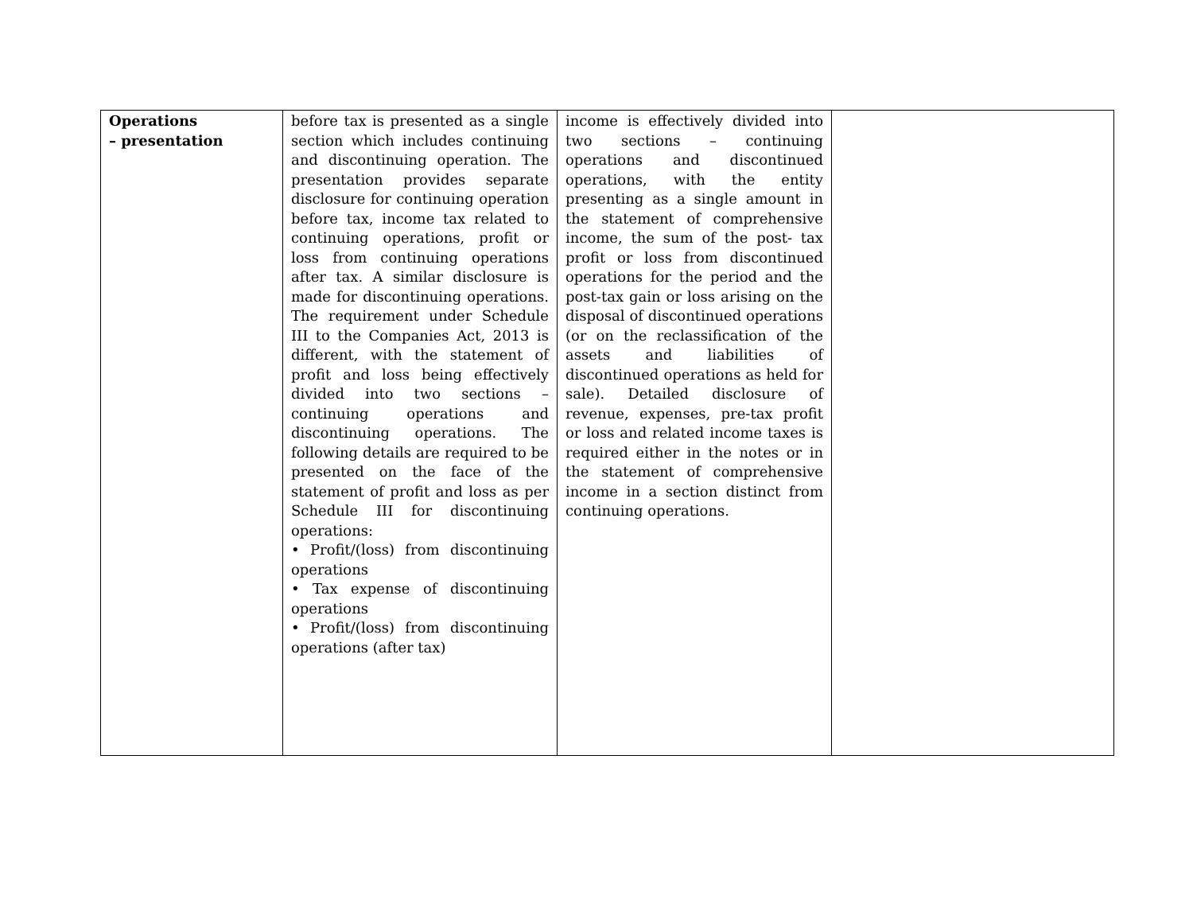| Operations – presentation | before tax is presented as a single section which includes continuing and discontinuing operation. The presentation provides separate disclosure for continuing operation before tax, income tax related to continuing operations, profit or loss from continuing operations after tax. A similar disclosure is made for discontinuing operations. The requirement under Schedule III to the Companies Act, 2013 is different, with the statement of profit and loss being effectively divided into two sections – continuing operations and discontinuing operations. The following details are required to be presented on the face of the statement of profit and loss as per Schedule III for discontinuing operations: • Profit/(loss) from discontinuing operations • Tax expense of discontinuing operations • Profit/(loss) from discontinuing operations (after tax) | income is effectively divided into two sections – continuing operations and discontinued operations, with the entity presenting as a single amount in the statement of comprehensive income, the sum of the post- tax profit or loss from discontinued operations for the period and the post-tax gain or loss arising on the disposal of discontinued operations (or on the reclassification of the assets and liabilities of discontinued operations as held for sale). Detailed disclosure of revenue, expenses, pre-tax profit or loss and related income taxes is required either in the notes or in the statement of comprehensive income in a section distinct from continuing operations. | |